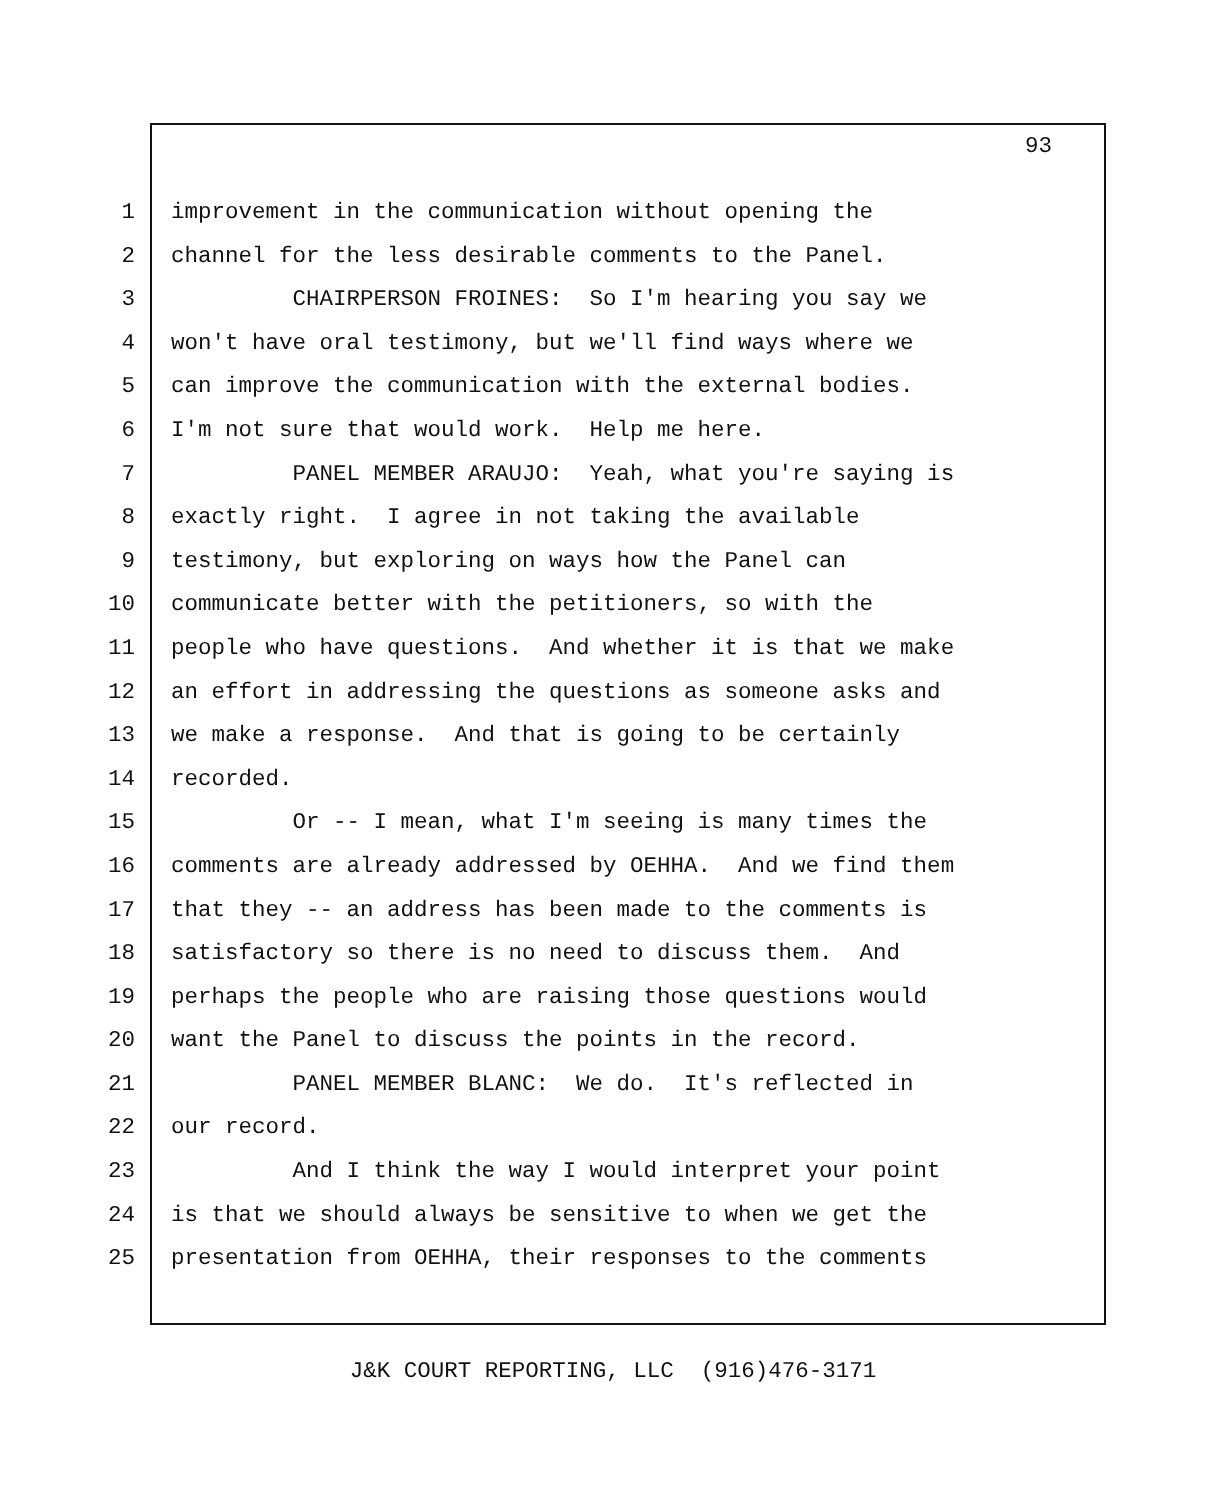93
1 improvement in the communication without opening the
2 channel for the less desirable comments to the Panel.
3 CHAIRPERSON FROINES: So I'm hearing you say we
4 won't have oral testimony, but we'll find ways where we
5 can improve the communication with the external bodies.
6 I'm not sure that would work. Help me here.
7 PANEL MEMBER ARAUJO: Yeah, what you're saying is
8 exactly right. I agree in not taking the available
9 testimony, but exploring on ways how the Panel can
10 communicate better with the petitioners, so with the
11 people who have questions. And whether it is that we make
12 an effort in addressing the questions as someone asks and
13 we make a response. And that is going to be certainly
14 recorded.
15 Or -- I mean, what I'm seeing is many times the
16 comments are already addressed by OEHHA. And we find them
17 that they -- an address has been made to the comments is
18 satisfactory so there is no need to discuss them. And
19 perhaps the people who are raising those questions would
20 want the Panel to discuss the points in the record.
21 PANEL MEMBER BLANC: We do. It's reflected in
22 our record.
23 And I think the way I would interpret your point
24 is that we should always be sensitive to when we get the
25 presentation from OEHHA, their responses to the comments
J&K COURT REPORTING, LLC (916)476-3171